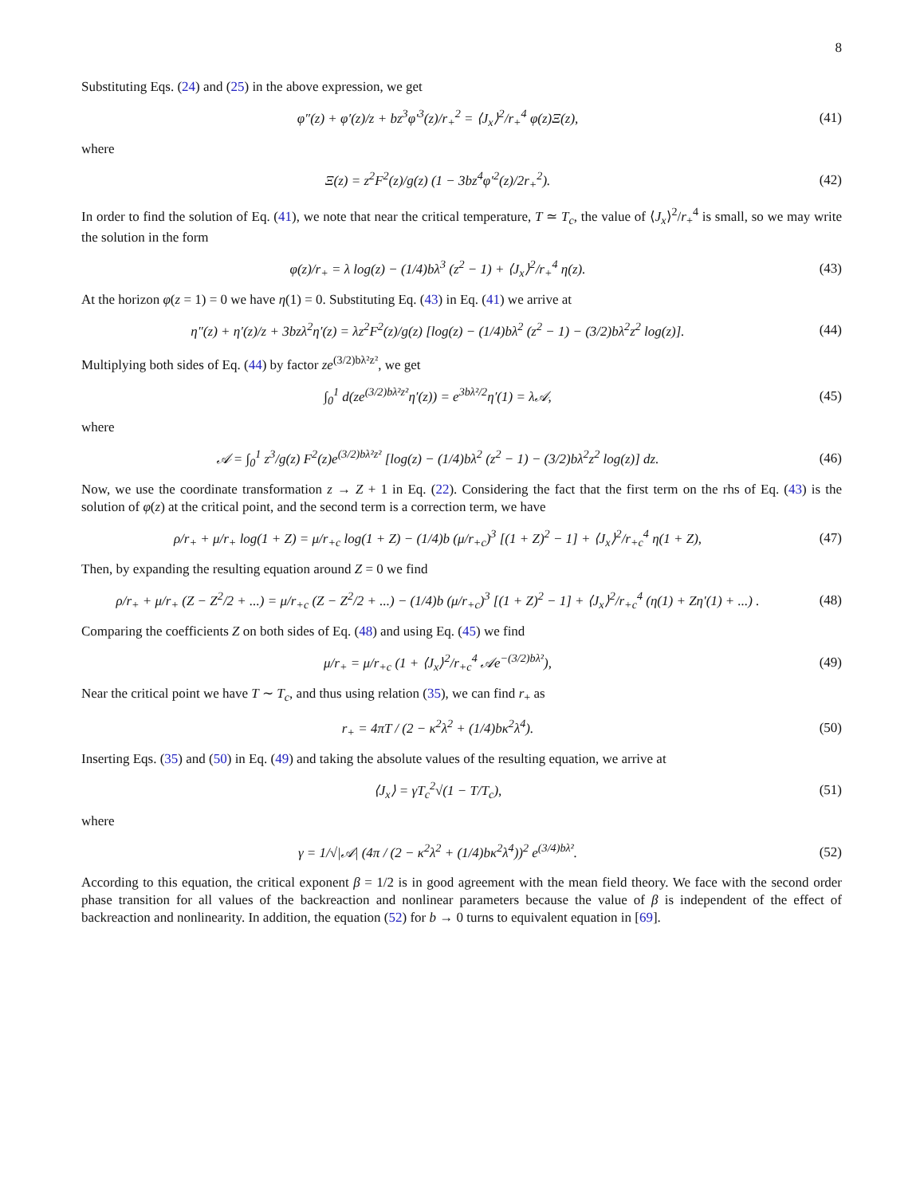8
Substituting Eqs. (24) and (25) in the above expression, we get
φ″(z) + φ′(z)/z + bz<sup>3</sup>φ′<sup>3</sup>(z)/r<sub>+</sub><sup>2</sup> = ⟨J<sub>x</sub>⟩<sup>2</sup>/r<sub>+</sub><sup>4</sup> φ(z)Ξ(z),
(41)
where
Ξ(z) = z<sup>2</sup>F<sup>2</sup>(z)/g(z) (1 − 3bz<sup>4</sup>φ′<sup>2</sup>(z)/2r<sub>+</sub><sup>2</sup>).
(42)
In order to find the solution of Eq. (41), we note that near the critical temperature, T ≃ T<sub>c</sub>, the value of ⟨J<sub>x</sub>⟩<sup>2</sup>/r<sub>+</sub><sup>4</sup> is small, so we may write the solution in the form
φ(z)/r<sub>+</sub> = λ log(z) − (1/4)bλ<sup>3</sup> (z<sup>2</sup> − 1) + ⟨J<sub>x</sub>⟩<sup>2</sup>/r<sub>+</sub><sup>4</sup> η(z).
(43)
At the horizon φ(z = 1) = 0 we have η(1) = 0. Substituting Eq. (43) in Eq. (41) we arrive at
η″(z) + η′(z)/z + 3bzλ<sup>2</sup>η′(z) = λz<sup>2</sup>F<sup>2</sup>(z)/g(z) [log(z) − (1/4)bλ<sup>2</sup> (z<sup>2</sup> − 1) − (3/2)bλ<sup>2</sup>z<sup>2</sup> log(z)].
(44)
Multiplying both sides of Eq. (44) by factor ze<sup>(3/2)bλ²z²</sup>, we get
∫<sub>0</sub><sup>1</sup> d(ze<sup>(3/2)bλ²z²</sup>η′(z)) = e<sup>3bλ²/2</sup>η′(1) = λ𝒜,
(45)
where
𝒜 = ∫<sub>0</sub><sup>1</sup> z<sup>3</sup>/g(z) F<sup>2</sup>(z)e<sup>(3/2)bλ²z²</sup> [log(z) − (1/4)bλ<sup>2</sup> (z<sup>2</sup> − 1) − (3/2)bλ<sup>2</sup>z<sup>2</sup> log(z)] dz.
(46)
Now, we use the coordinate transformation z → Z + 1 in Eq. (22). Considering the fact that the first term on the rhs of Eq. (43) is the solution of φ(z) at the critical point, and the second term is a correction term, we have
ρ/r<sub>+</sub> + μ/r<sub>+</sub> log(1 + Z) = μ/r<sub>+c</sub> log(1 + Z) − (1/4)b (μ/r<sub>+c</sub>)<sup>3</sup> [(1 + Z)<sup>2</sup> − 1] + ⟨J<sub>x</sub>⟩<sup>2</sup>/r<sub>+c</sub><sup>4</sup> η(1 + Z),
(47)
Then, by expanding the resulting equation around Z = 0 we find
ρ/r<sub>+</sub> + μ/r<sub>+</sub> (Z − Z<sup>2</sup>/2 + ...) = μ/r<sub>+c</sub> (Z − Z<sup>2</sup>/2 + ...) − (1/4)b (μ/r<sub>+c</sub>)<sup>3</sup> [(1 + Z)<sup>2</sup> − 1] + ⟨J<sub>x</sub>⟩<sup>2</sup>/r<sub>+c</sub><sup>4</sup> (η(1) + Zη′(1) + ...) .
(48)
Comparing the coefficients Z on both sides of Eq. (48) and using Eq. (45) we find
μ/r<sub>+</sub> = μ/r<sub>+c</sub> (1 + ⟨J<sub>x</sub>⟩<sup>2</sup>/r<sub>+c</sub><sup>4</sup> 𝒜e<sup>−(3/2)bλ²</sup>),
(49)
Near the critical point we have T ∼ T<sub>c</sub>, and thus using relation (35), we can find r<sub>+</sub> as
r<sub>+</sub> = 4πT / (2 − κ<sup>2</sup>λ<sup>2</sup> + (1/4)bκ<sup>2</sup>λ<sup>4</sup>).
(50)
Inserting Eqs. (35) and (50) in Eq. (49) and taking the absolute values of the resulting equation, we arrive at
⟨J<sub>x</sub>⟩ = γT<sub>c</sub><sup>2</sup>√(1 − T/T<sub>c</sub>), (51)
where
γ = 1/√|𝒜| (4π / (2 − κ<sup>2</sup>λ<sup>2</sup> + (1/4)bκ<sup>2</sup>λ<sup>4</sup>))<sup>2</sup> e<sup>(3/4)bλ²</sup>.
(52)
According to this equation, the critical exponent β = 1/2 is in good agreement with the mean field theory. We face with the second order phase transition for all values of the backreaction and nonlinear parameters because the value of β is independent of the effect of backreaction and nonlinearity. In addition, the equation (52) for b → 0 turns to equivalent equation in [69].